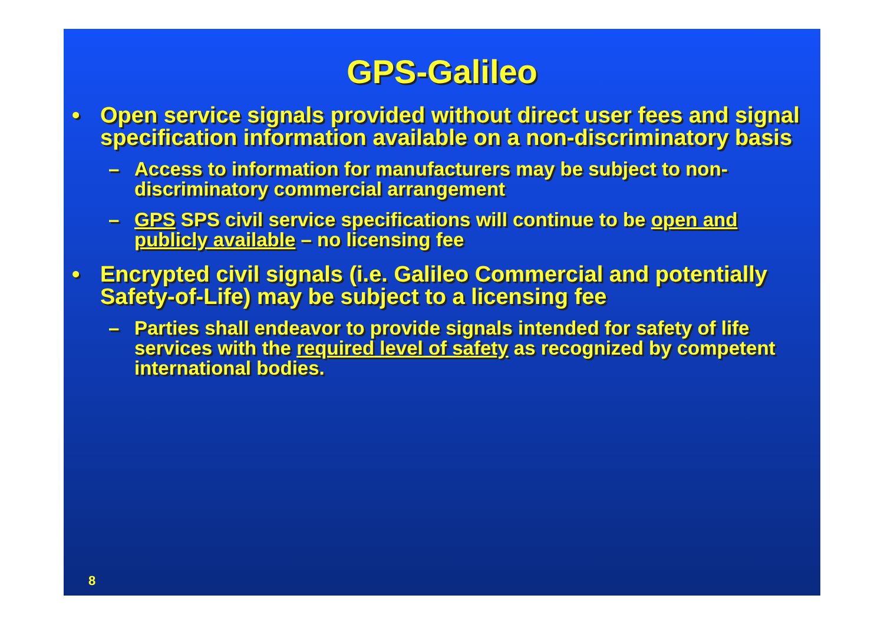GPS-Galileo
• Open service signals provided without direct user fees and signal specification information available on a non-discriminatory basis
– Access to information for manufacturers may be subject to non-discriminatory commercial arrangement
– GPS SPS civil service specifications will continue to be open and publicly available – no licensing fee
• Encrypted civil signals (i.e. Galileo Commercial and potentially Safety-of-Life) may be subject to a licensing fee
– Parties shall endeavor to provide signals intended for safety of life services with the required level of safety as recognized by competent international bodies.
8